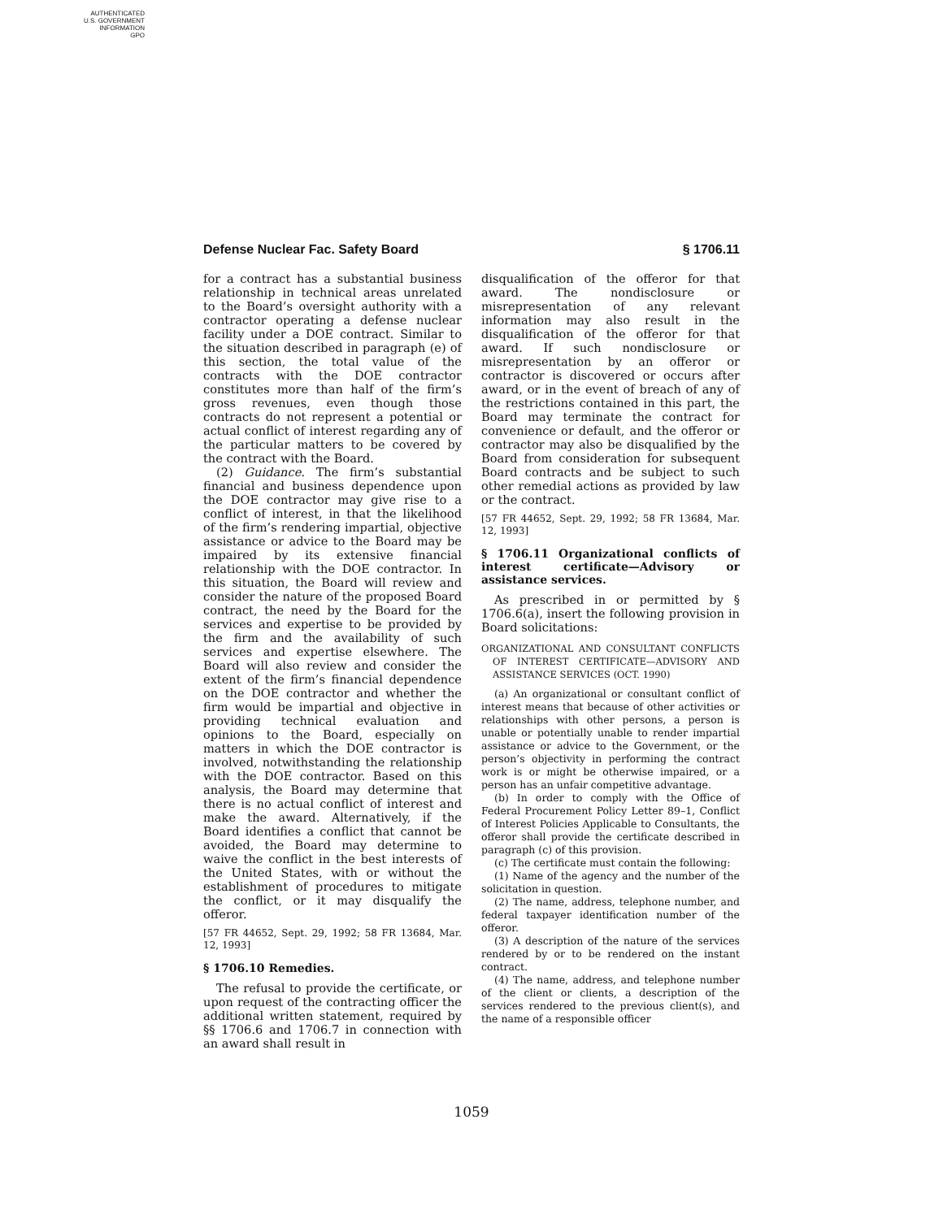AUTHENTICATED
U.S. GOVERNMENT
INFORMATION
GPO
Defense Nuclear Fac. Safety Board § 1706.11
for a contract has a substantial business relationship in technical areas unrelated to the Board’s oversight authority with a contractor operating a defense nuclear facility under a DOE contract. Similar to the situation described in paragraph (e) of this section, the total value of the contracts with the DOE contractor constitutes more than half of the firm’s gross revenues, even though those contracts do not represent a potential or actual conflict of interest regarding any of the particular matters to be covered by the contract with the Board.
(2) Guidance. The firm’s substantial financial and business dependence upon the DOE contractor may give rise to a conflict of interest, in that the likelihood of the firm’s rendering impartial, objective assistance or advice to the Board may be impaired by its extensive financial relationship with the DOE contractor. In this situation, the Board will review and consider the nature of the proposed Board contract, the need by the Board for the services and expertise to be provided by the firm and the availability of such services and expertise elsewhere. The Board will also review and consider the extent of the firm’s financial dependence on the DOE contractor and whether the firm would be impartial and objective in providing technical evaluation and opinions to the Board, especially on matters in which the DOE contractor is involved, notwithstanding the relationship with the DOE contractor. Based on this analysis, the Board may determine that there is no actual conflict of interest and make the award. Alternatively, if the Board identifies a conflict that cannot be avoided, the Board may determine to waive the conflict in the best interests of the United States, with or without the establishment of procedures to mitigate the conflict, or it may disqualify the offeror.
[57 FR 44652, Sept. 29, 1992; 58 FR 13684, Mar. 12, 1993]
§ 1706.10 Remedies.
The refusal to provide the certificate, or upon request of the contracting officer the additional written statement, required by §§ 1706.6 and 1706.7 in connection with an award shall result in
disqualification of the offeror for that award. The nondisclosure or misrepresentation of any relevant information may also result in the disqualification of the offeror for that award. If such nondisclosure or misrepresentation by an offeror or contractor is discovered or occurs after award, or in the event of breach of any of the restrictions contained in this part, the Board may terminate the contract for convenience or default, and the offeror or contractor may also be disqualified by the Board from consideration for subsequent Board contracts and be subject to such other remedial actions as provided by law or the contract.
[57 FR 44652, Sept. 29, 1992; 58 FR 13684, Mar. 12, 1993]
§ 1706.11 Organizational conflicts of interest certificate—Advisory or assistance services.
As prescribed in or permitted by § 1706.6(a), insert the following provision in Board solicitations:
ORGANIZATIONAL AND CONSULTANT CONFLICTS OF INTEREST CERTIFICATE—ADVISORY AND ASSISTANCE SERVICES (OCT. 1990)
(a) An organizational or consultant conflict of interest means that because of other activities or relationships with other persons, a person is unable or potentially unable to render impartial assistance or advice to the Government, or the person’s objectivity in performing the contract work is or might be otherwise impaired, or a person has an unfair competitive advantage.
(b) In order to comply with the Office of Federal Procurement Policy Letter 89–1, Conflict of Interest Policies Applicable to Consultants, the offeror shall provide the certificate described in paragraph (c) of this provision.
(c) The certificate must contain the following:
(1) Name of the agency and the number of the solicitation in question.
(2) The name, address, telephone number, and federal taxpayer identification number of the offeror.
(3) A description of the nature of the services rendered by or to be rendered on the instant contract.
(4) The name, address, and telephone number of the client or clients, a description of the services rendered to the previous client(s), and the name of a responsible officer
1059